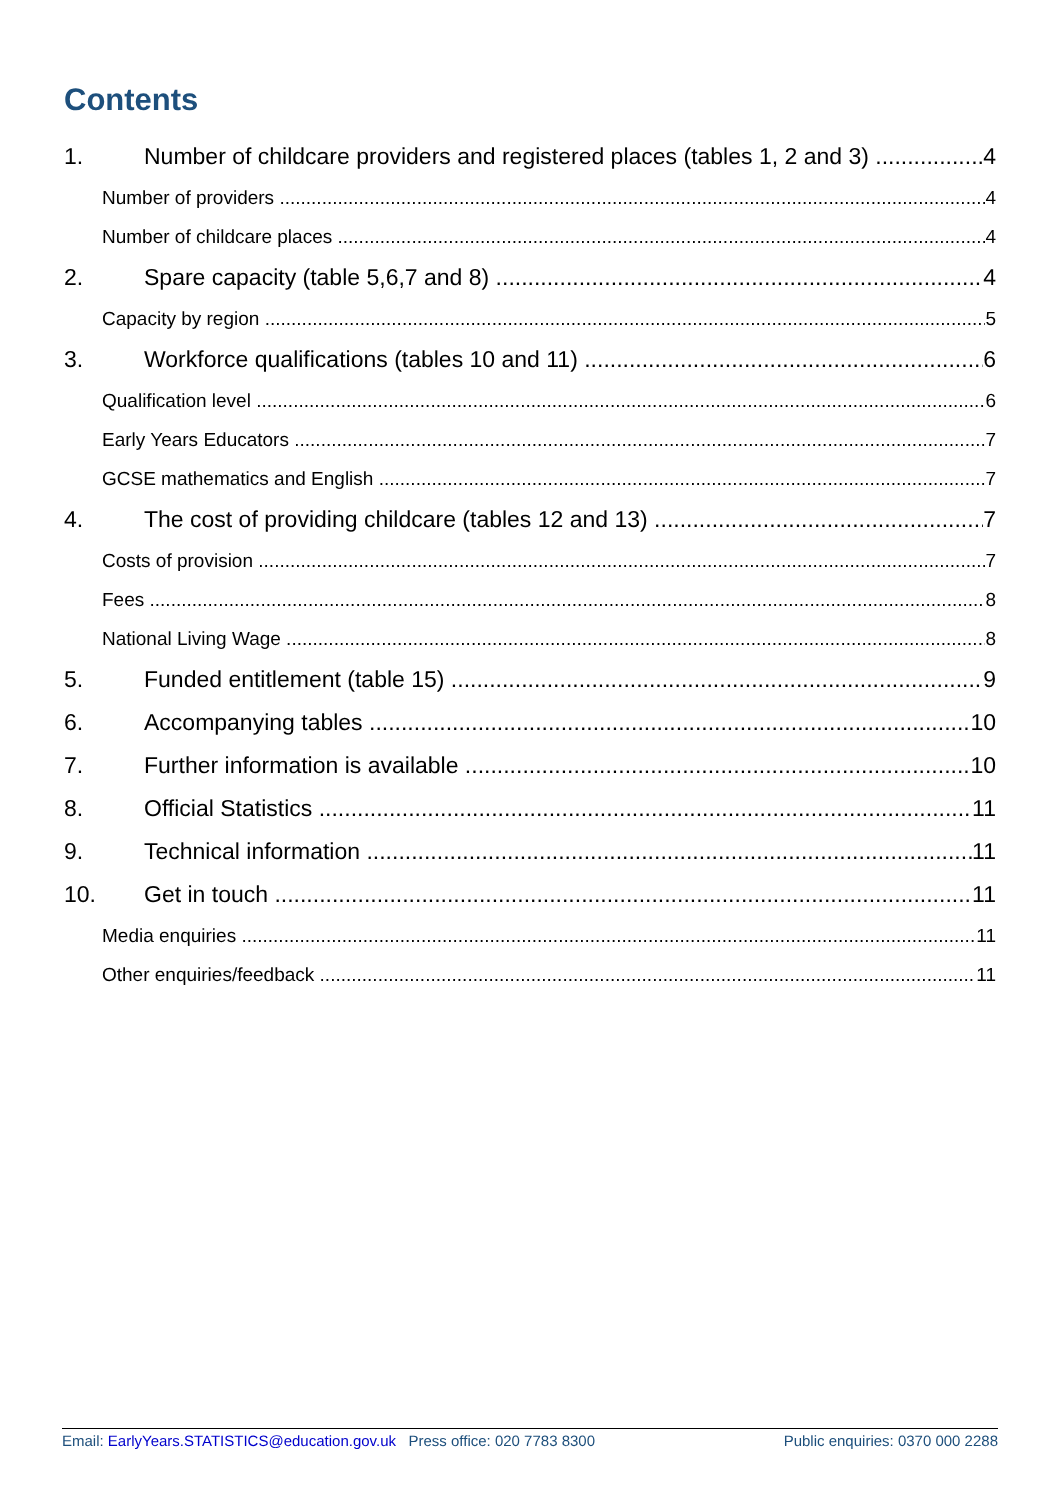Contents
1. Number of childcare providers and registered places (tables 1, 2 and 3) 4
Number of providers 4
Number of childcare places 4
2. Spare capacity (table 5,6,7 and 8) 4
Capacity by region 5
3. Workforce qualifications (tables 10 and 11) 6
Qualification level 6
Early Years Educators 7
GCSE mathematics and English 7
4. The cost of providing childcare (tables 12 and 13) 7
Costs of provision 7
Fees 8
National Living Wage 8
5. Funded entitlement (table 15) 9
6. Accompanying tables 10
7. Further information is available 10
8. Official Statistics 11
9. Technical information 11
10. Get in touch 11
Media enquiries 11
Other enquiries/feedback 11
Email: EarlyYears.STATISTICS@education.gov.uk Press office: 020 7783 8300 Public enquiries: 0370 000 2288